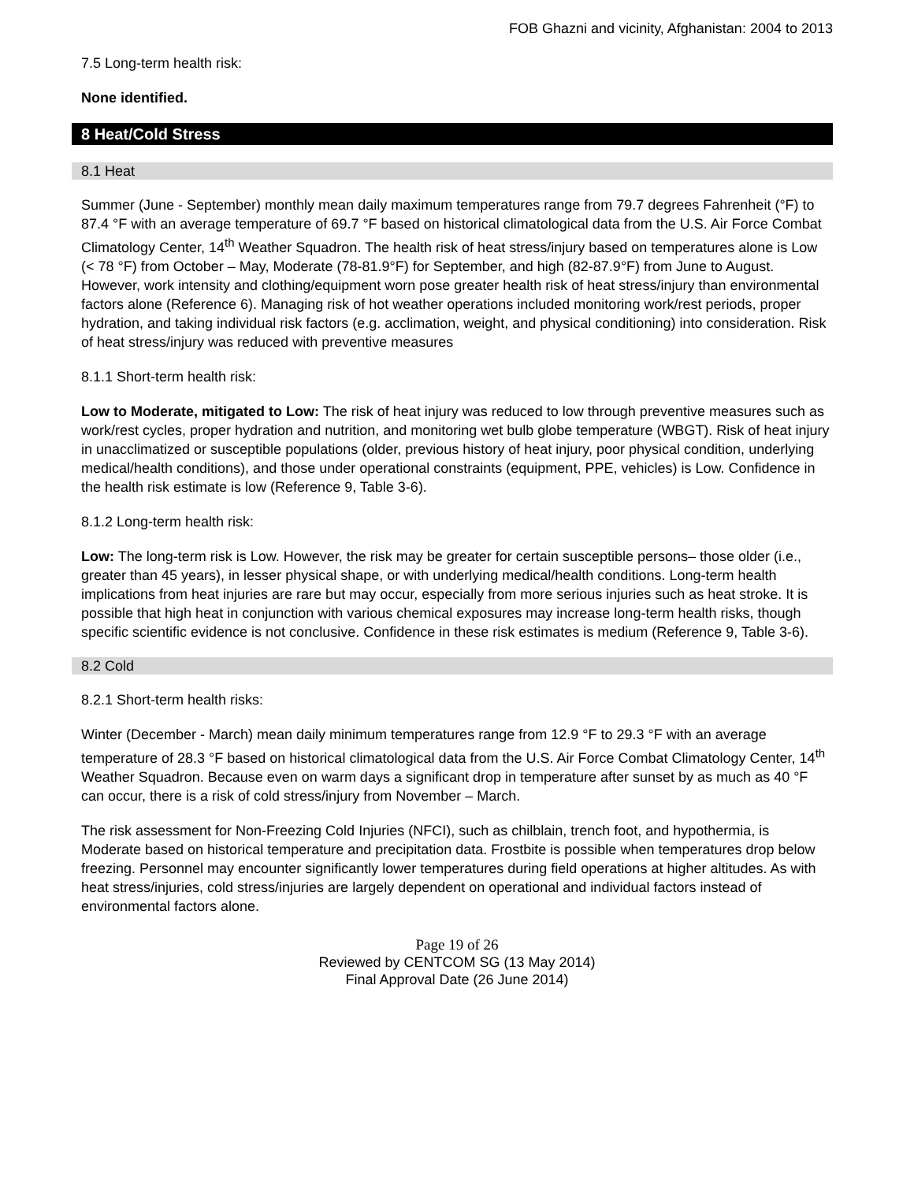FOB Ghazni and vicinity, Afghanistan: 2004 to 2013
7.5 Long-term health risk:
None identified.
8 Heat/Cold Stress
8.1 Heat
Summer (June - September) monthly mean daily maximum temperatures range from 79.7 degrees Fahrenheit (°F) to 87.4 °F with an average temperature of 69.7 °F based on historical climatological data from the U.S. Air Force Combat Climatology Center, 14<sup>th</sup> Weather Squadron. The health risk of heat stress/injury based on temperatures alone is Low (< 78 °F) from October – May, Moderate (78-81.9°F) for September, and high (82-87.9°F) from June to August. However, work intensity and clothing/equipment worn pose greater health risk of heat stress/injury than environmental factors alone (Reference 6). Managing risk of hot weather operations included monitoring work/rest periods, proper hydration, and taking individual risk factors (e.g. acclimation, weight, and physical conditioning) into consideration. Risk of heat stress/injury was reduced with preventive measures
8.1.1 Short-term health risk:
Low to Moderate, mitigated to Low: The risk of heat injury was reduced to low through preventive measures such as work/rest cycles, proper hydration and nutrition, and monitoring wet bulb globe temperature (WBGT). Risk of heat injury in unacclimatized or susceptible populations (older, previous history of heat injury, poor physical condition, underlying medical/health conditions), and those under operational constraints (equipment, PPE, vehicles) is Low. Confidence in the health risk estimate is low (Reference 9, Table 3-6).
8.1.2 Long-term health risk:
Low: The long-term risk is Low. However, the risk may be greater for certain susceptible persons– those older (i.e., greater than 45 years), in lesser physical shape, or with underlying medical/health conditions. Long-term health implications from heat injuries are rare but may occur, especially from more serious injuries such as heat stroke. It is possible that high heat in conjunction with various chemical exposures may increase long-term health risks, though specific scientific evidence is not conclusive. Confidence in these risk estimates is medium (Reference 9, Table 3-6).
8.2 Cold
8.2.1 Short-term health risks:
Winter (December - March) mean daily minimum temperatures range from 12.9 °F to 29.3 °F with an average temperature of 28.3 °F based on historical climatological data from the U.S. Air Force Combat Climatology Center, 14<sup>th</sup> Weather Squadron. Because even on warm days a significant drop in temperature after sunset by as much as 40 °F can occur, there is a risk of cold stress/injury from November – March.
The risk assessment for Non-Freezing Cold Injuries (NFCI), such as chilblain, trench foot, and hypothermia, is Moderate based on historical temperature and precipitation data. Frostbite is possible when temperatures drop below freezing. Personnel may encounter significantly lower temperatures during field operations at higher altitudes. As with heat stress/injuries, cold stress/injuries are largely dependent on operational and individual factors instead of environmental factors alone.
Page 19 of 26
Reviewed by CENTCOM SG (13 May 2014)
Final Approval Date (26 June 2014)